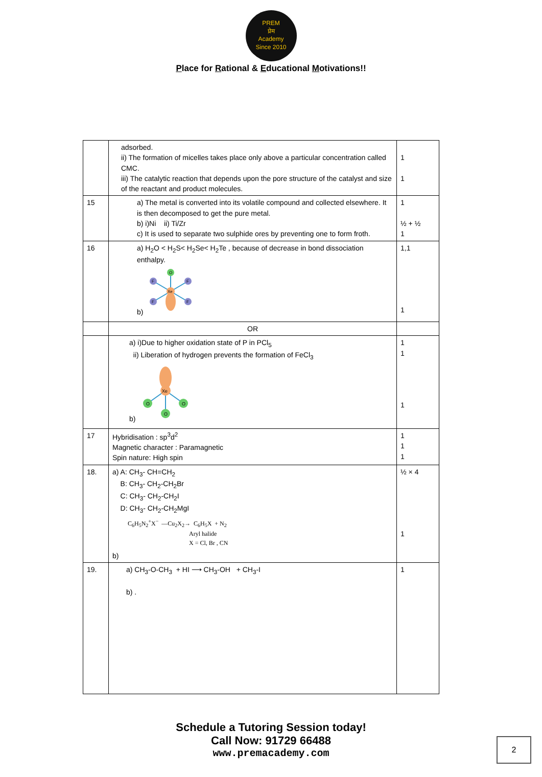PREM
प्रेम
Academy
Since 2010
Place for Rational & Educational Motivations!!
| | adsorbed. ii) The formation of micelles takes place only above a particular concentration called CMC. iii) The catalytic reaction that depends upon the pore structure of the catalyst and size of the reactant and product molecules. | 1 1 |
| 15 | a) The metal is converted into its volatile compound and collected elsewhere. It is then decomposed to get the pure metal. b) i)Ni ii) Ti/Zr c) It is used to separate two sulphide ores by preventing one to form froth. | 1 ½ + ½ 1 |
| 16 | a) H<sub>2</sub>O < H<sub>2</sub>S< H<sub>2</sub>Se< H<sub>2</sub>Te , because of decrease in bond dissociation enthalpy. b) Xe O F F F F | 1,1 1 |
| | OR | |
| | a) i)Due to higher oxidation state of P in PCl<sub>5</sub> ii) Liberation of hydrogen prevents the formation of FeCl<sub>3</sub> b) Xe O O O | 1 1 1 |
| 17 | Hybridisation : sp<sup>3</sup>d<sup>2</sup> Magnetic character : Paramagnetic Spin nature: High spin | 1 1 1 |
| 18. | a) A: CH<sub>3</sub>- CH=CH<sub>2</sub> B: CH<sub>3</sub>- CH<sub>2</sub>-CH<sub>2</sub>Br C: CH<sub>3</sub>- CH<sub>2</sub>-CH<sub>2</sub>I D: CH<sub>3</sub>- CH<sub>2</sub>-CH<sub>2</sub>MgI C<sub>6</sub>H<sub>5</sub>N<sub>2</sub><sup>+</sup>X<sup>−</sup> —Cu<sub>2</sub>X<sub>2</sub>→ C<sub>6</sub>H<sub>5</sub>X + N<sub>2</sub> Aryl halide X = Cl, Br , CN b) | ½ × 4 1 |
| 19. | a) CH<sub>3</sub>-O-CH<sub>3</sub> + HI ⟶ CH<sub>3</sub>-OH + CH<sub>3</sub>-I b) . | 1 |
Schedule a Tutoring Session today!
Call Now: 91729 66488
www.premacademy.com
2